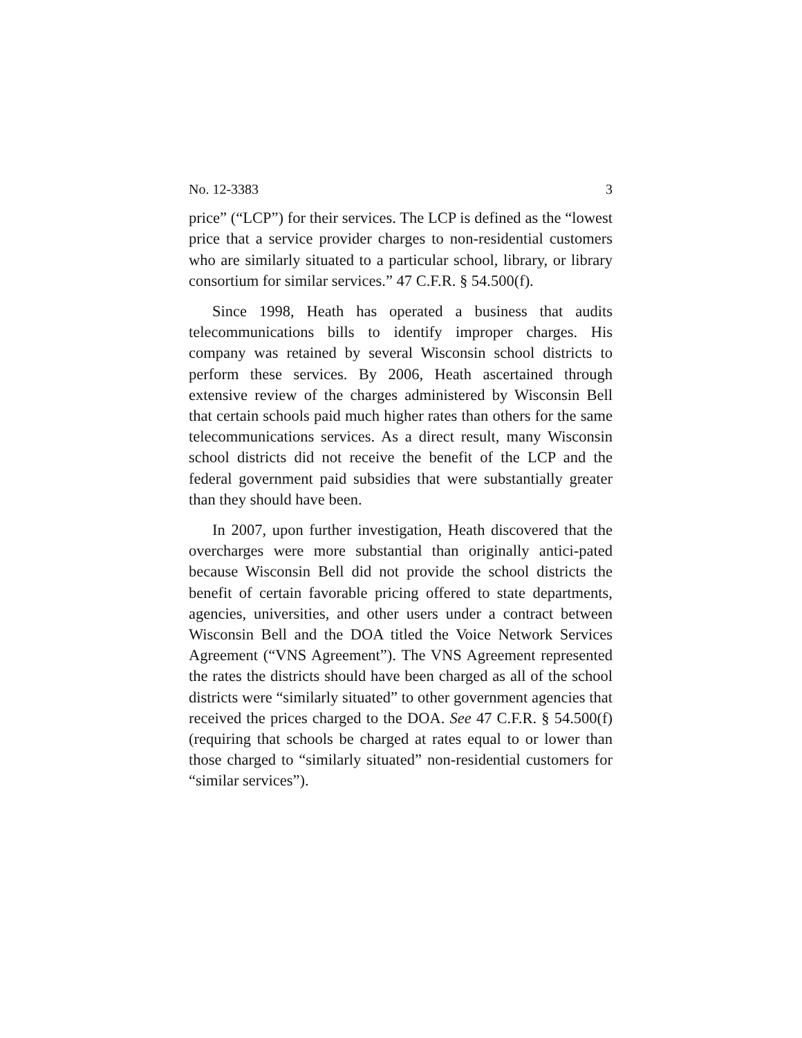No. 12-3383 3
price” (“LCP”) for their services. The LCP is defined as the “lowest price that a service provider charges to non-residential customers who are similarly situated to a particular school, library, or library consortium for similar services.” 47 C.F.R. § 54.500(f).
Since 1998, Heath has operated a business that audits telecommunications bills to identify improper charges. His company was retained by several Wisconsin school districts to perform these services. By 2006, Heath ascertained through extensive review of the charges administered by Wisconsin Bell that certain schools paid much higher rates than others for the same telecommunications services. As a direct result, many Wisconsin school districts did not receive the benefit of the LCP and the federal government paid subsidies that were substantially greater than they should have been.
In 2007, upon further investigation, Heath discovered that the overcharges were more substantial than originally antici-pated because Wisconsin Bell did not provide the school districts the benefit of certain favorable pricing offered to state departments, agencies, universities, and other users under a contract between Wisconsin Bell and the DOA titled the Voice Network Services Agreement (“VNS Agreement”). The VNS Agreement represented the rates the districts should have been charged as all of the school districts were “similarly situated” to other government agencies that received the prices charged to the DOA. See 47 C.F.R. § 54.500(f) (requiring that schools be charged at rates equal to or lower than those charged to “similarly situated” non-residential customers for “similar services”).